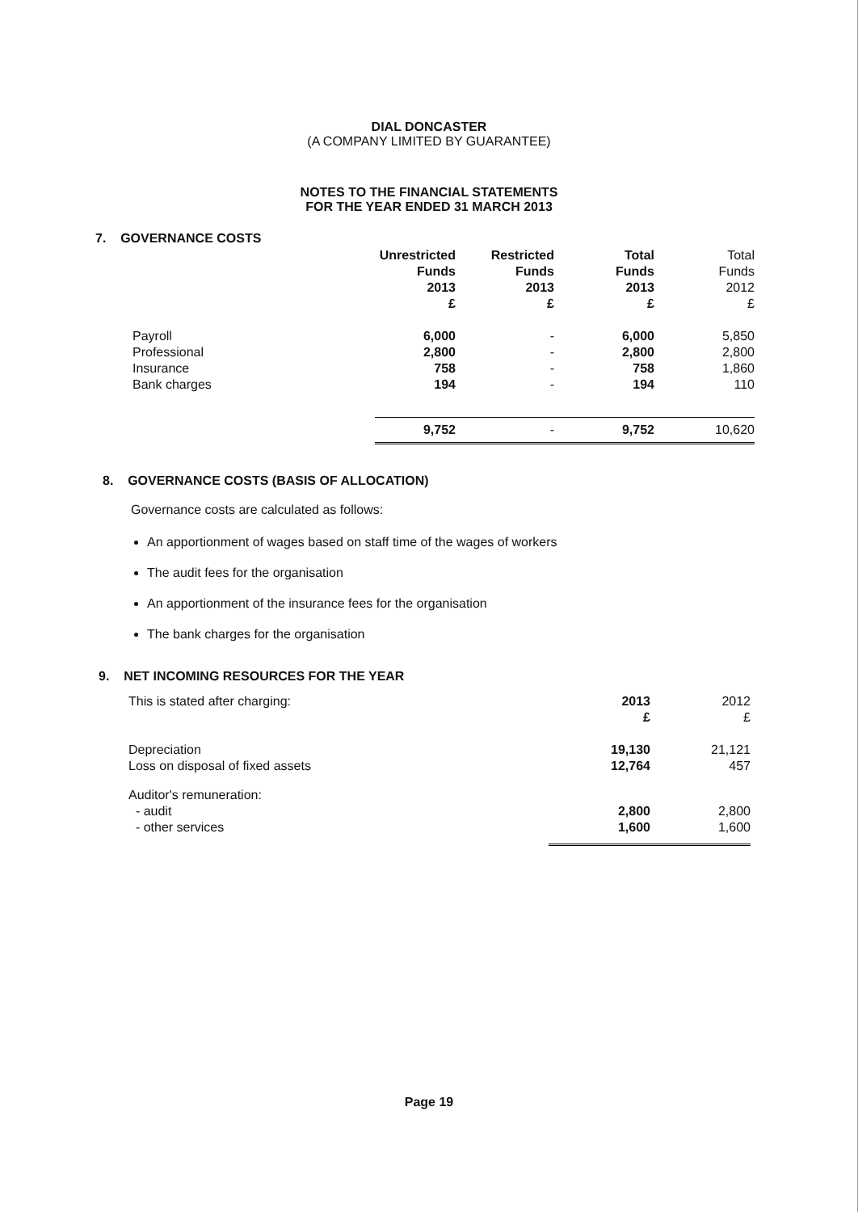DIAL DONCASTER
(A COMPANY LIMITED BY GUARANTEE)
NOTES TO THE FINANCIAL STATEMENTS
FOR THE YEAR ENDED 31 MARCH 2013
7. GOVERNANCE COSTS
| | Unrestricted Funds 2013 £ | Restricted Funds 2013 £ | Total Funds 2013 £ | Total Funds 2012 £ |
| --- | --- | --- | --- | --- |
| Payroll | 6,000 | - | 6,000 | 5,850 |
| Professional | 2,800 | - | 2,800 | 2,800 |
| Insurance | 758 | - | 758 | 1,860 |
| Bank charges | 194 | - | 194 | 110 |
| | 9,752 | - | 9,752 | 10,620 |
8. GOVERNANCE COSTS (BASIS OF ALLOCATION)
Governance costs are calculated as follows:
An apportionment of wages based on staff time of the wages of workers
The audit fees for the organisation
An apportionment of the insurance fees for the organisation
The bank charges for the organisation
9. NET INCOMING RESOURCES FOR THE YEAR
| This is stated after charging: | 2013 £ | 2012 £ |
| Depreciation | 19,130 | 21,121 |
| Loss on disposal of fixed assets | 12,764 | 457 |
| Auditor's remuneration: | | |
| - audit | 2,800 | 2,800 |
| - other services | 1,600 | 1,600 |
Page 19